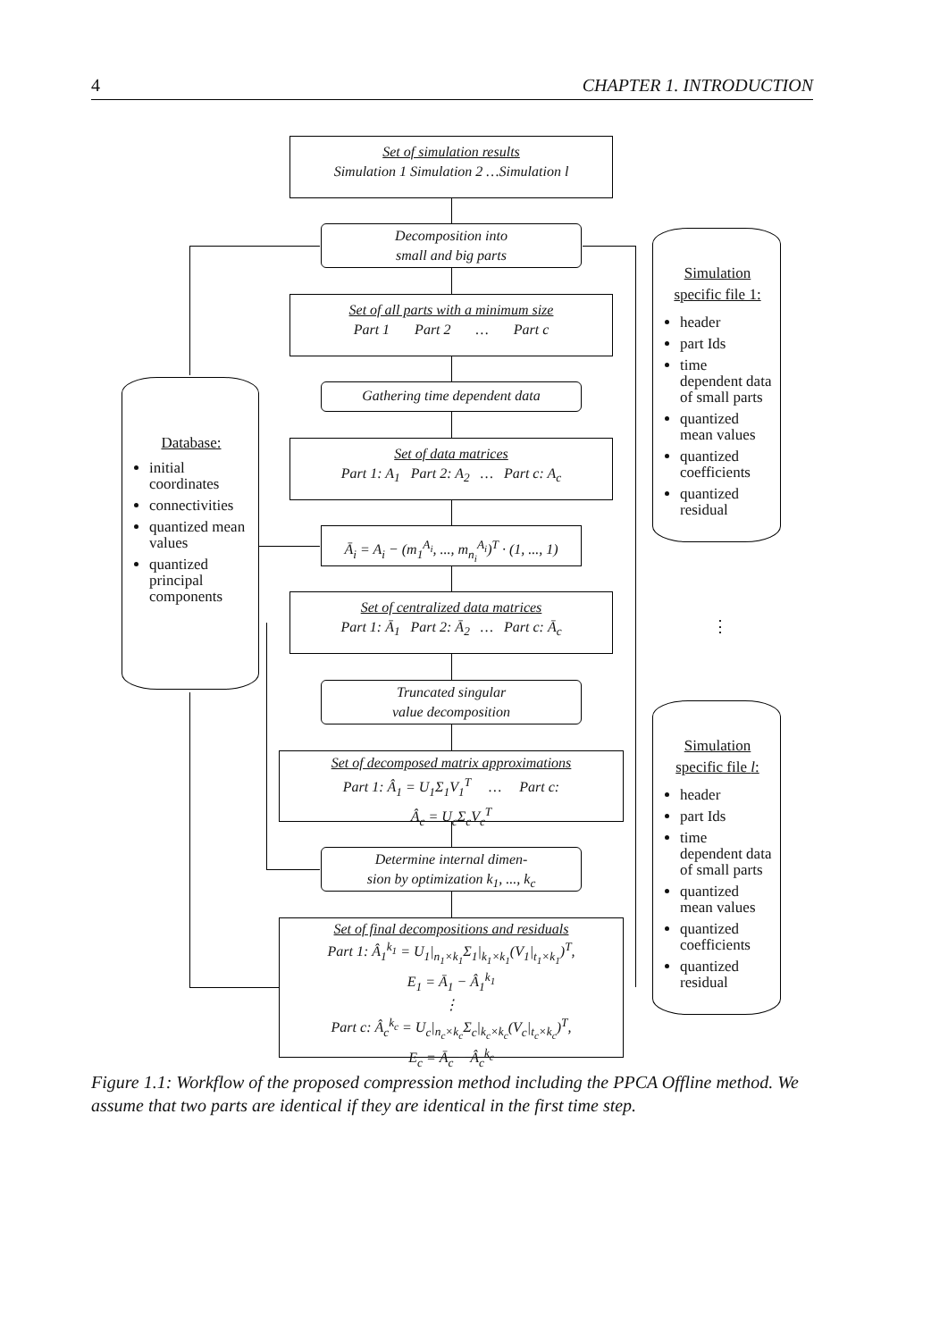4 CHAPTER 1. INTRODUCTION
Set of simulation results
Simulation 1 Simulation 2 …Simulation l
Decomposition into
small and big parts
Set of all parts with a minimum size
Part 1 Part 2 … Part c
Gathering time dependent data
Set of data matrices
Part 1: A<sub>1</sub> Part 2: A<sub>2</sub> … Part c: A<sub>c</sub>
Ā<sub>i</sub> = A<sub>i</sub> − (m<sub>1</sub><sup>A<sub>i</sub></sup>, ..., m<sub>n<sub>i</sub></sub><sup>A<sub>i</sub></sup>)<sup>T</sup> · (1, ..., 1)
Set of centralized data matrices
Part 1: Ā<sub>1</sub> Part 2: Ā<sub>2</sub> … Part c: Ā<sub>c</sub>
Truncated singular
value decomposition
Set of decomposed matrix approximations
Part 1: Â<sub>1</sub> = U<sub>1</sub>Σ<sub>1</sub>V<sub>1</sub><sup>T</sup> … Part c:
Â<sub>c</sub> = U<sub>c</sub>Σ<sub>c</sub>V<sub>c</sub><sup>T</sup>
Determine internal dimen-
sion by optimization k<sub>1</sub>, ..., k<sub>c</sub>
Set of final decompositions and residuals
Part 1: Â<sub>1</sub><sup>k<sub>1</sub></sup> = U<sub>1</sub>|<sub>n<sub>1</sub>×k<sub>1</sub></sub>Σ<sub>1</sub>|<sub>k<sub>1</sub>×k<sub>1</sub></sub>(V<sub>1</sub>|<sub>t<sub>1</sub>×k<sub>1</sub></sub>)<sup>T</sup>,
E<sub>1</sub> = Ā<sub>1</sub> − Â<sub>1</sub><sup>k<sub>1</sub></sup>
⋮
Part c: Â<sub>c</sub><sup>k<sub>c</sub></sup> = U<sub>c</sub>|<sub>n<sub>c</sub>×k<sub>c</sub></sub>Σ<sub>c</sub>|<sub>k<sub>c</sub>×k<sub>c</sub></sub>(V<sub>c</sub>|<sub>t<sub>c</sub>×k<sub>c</sub></sub>)<sup>T</sup>,
E<sub>c</sub> = Ā<sub>c</sub> − Â<sub>c</sub><sup>k<sub>c</sub></sup>
Database:
initial coordinates
connectivities
quantized mean values
quantized principal components
Simulation specific file 1:
header
part Ids
time dependent data of small parts
quantized mean values
quantized coefficients
quantized residual
⋮
Simulation specific file l:
header
part Ids
time dependent data of small parts
quantized mean values
quantized coefficients
quantized residual
Figure 1.1: Workflow of the proposed compression method including the PPCA Offline method. We assume that two parts are identical if they are identical in the first time step.